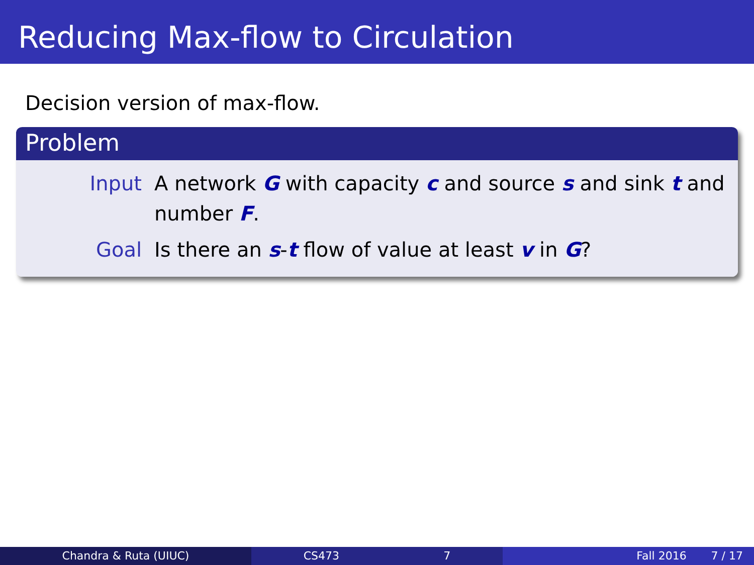Reducing Max-flow to Circulation
Decision version of max-flow.
Problem
Input A network G with capacity c and source s and sink t and number F.
Goal Is there an s-t flow of value at least v in G?
Chandra & Ruta (UIUC) CS473 7 Fall 2016 7 / 17